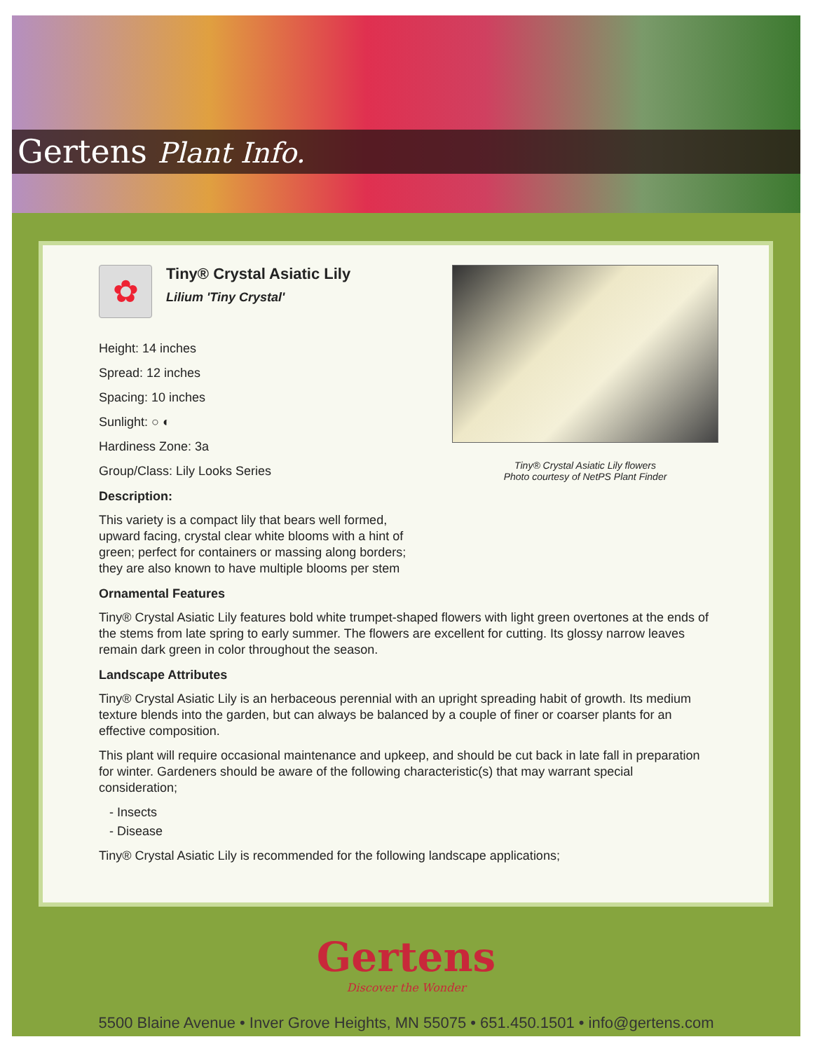Gertens Plant Info.
Tiny® Crystal Asiatic Lily flowers
Photo courtesy of NetPS Plant Finder
✿
Tiny® Crystal Asiatic Lily
Lilium 'Tiny Crystal'
Height: 14 inches
Spread: 12 inches
Spacing: 10 inches
Sunlight: ○ ◐
Hardiness Zone: 3a
Group/Class: Lily Looks Series
Description:
This variety is a compact lily that bears well formed, upward facing, crystal clear white blooms with a hint of green; perfect for containers or massing along borders; they are also known to have multiple blooms per stem
Ornamental Features
Tiny® Crystal Asiatic Lily features bold white trumpet-shaped flowers with light green overtones at the ends of the stems from late spring to early summer. The flowers are excellent for cutting. Its glossy narrow leaves remain dark green in color throughout the season.
Landscape Attributes
Tiny® Crystal Asiatic Lily is an herbaceous perennial with an upright spreading habit of growth. Its medium texture blends into the garden, but can always be balanced by a couple of finer or coarser plants for an effective composition.
This plant will require occasional maintenance and upkeep, and should be cut back in late fall in preparation for winter. Gardeners should be aware of the following characteristic(s) that may warrant special consideration;
- Insects
- Disease
Tiny® Crystal Asiatic Lily is recommended for the following landscape applications;
Gertens
Discover the Wonder
5500 Blaine Avenue • Inver Grove Heights, MN 55075 • 651.450.1501 • info@gertens.com